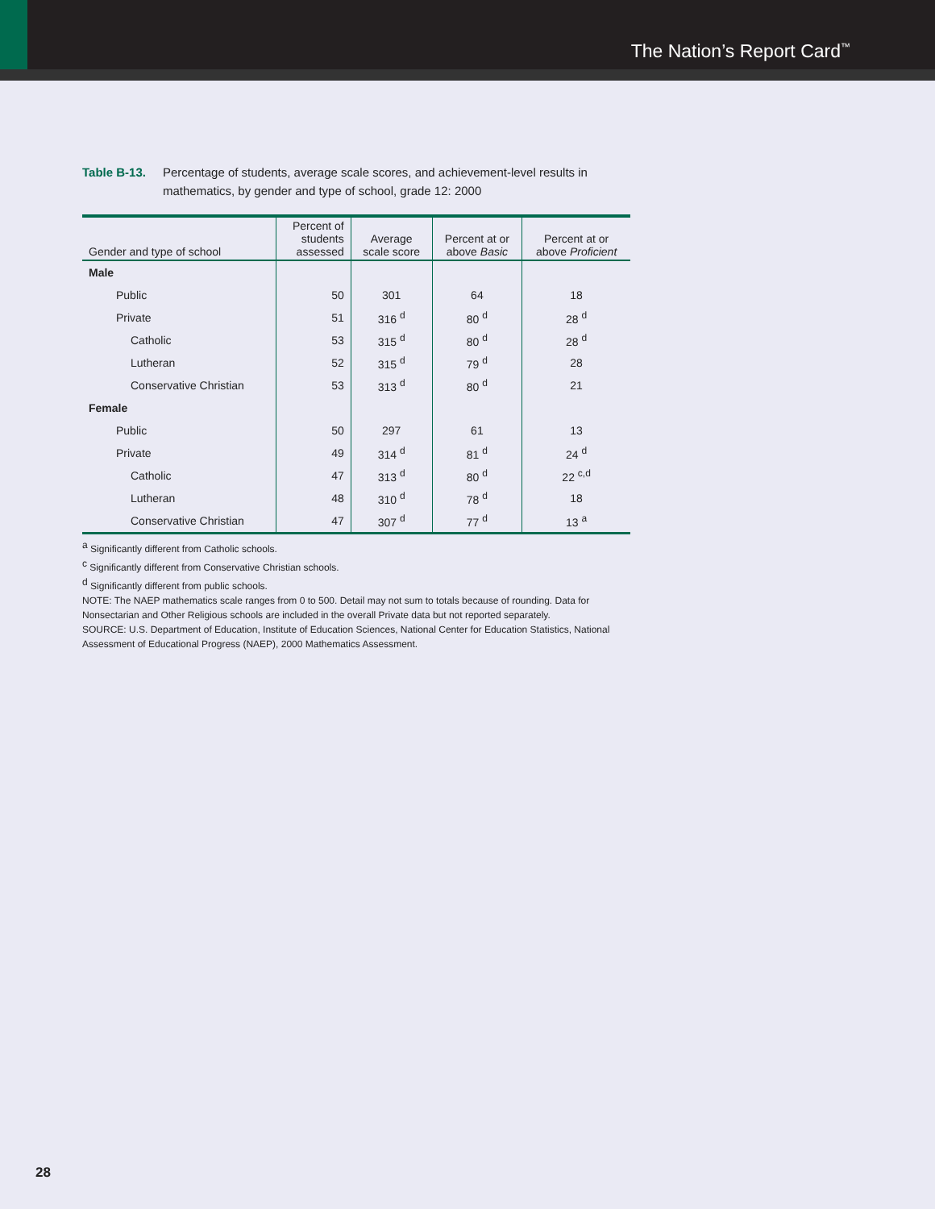The Nation’s Report Card<sup>™</sup>
Table B-13. Percentage of students, average scale scores, and achievement-level results in mathematics, by gender and type of school, grade 12: 2000
| Gender and type of school | Percent of students assessed | Average scale score | Percent at or above Basic | Percent at or above Proficient |
| --- | --- | --- | --- | --- |
| Male | | | | |
| Public | 50 | 301 | 64 | 18 |
| Private | 51 | 316 <sup>d</sup> | 80 <sup>d</sup> | 28 <sup>d</sup> |
| Catholic | 53 | 315 <sup>d</sup> | 80 <sup>d</sup> | 28 <sup>d</sup> |
| Lutheran | 52 | 315 <sup>d</sup> | 79 <sup>d</sup> | 28 |
| Conservative Christian | 53 | 313 <sup>d</sup> | 80 <sup>d</sup> | 21 |
| Female | | | | |
| Public | 50 | 297 | 61 | 13 |
| Private | 49 | 314 <sup>d</sup> | 81 <sup>d</sup> | 24 <sup>d</sup> |
| Catholic | 47 | 313 <sup>d</sup> | 80 <sup>d</sup> | 22 <sup>c,d</sup> |
| Lutheran | 48 | 310 <sup>d</sup> | 78 <sup>d</sup> | 18 |
| Conservative Christian | 47 | 307 <sup>d</sup> | 77 <sup>d</sup> | 13 <sup>a</sup> |
<sup>a</sup> Significantly different from Catholic schools.
<sup>c</sup> Significantly different from Conservative Christian schools.
<sup>d</sup> Significantly different from public schools.
NOTE: The NAEP mathematics scale ranges from 0 to 500. Detail may not sum to totals because of rounding. Data for Nonsectarian and Other Religious schools are included in the overall Private data but not reported separately.
SOURCE: U.S. Department of Education, Institute of Education Sciences, National Center for Education Statistics, National Assessment of Educational Progress (NAEP), 2000 Mathematics Assessment.
28